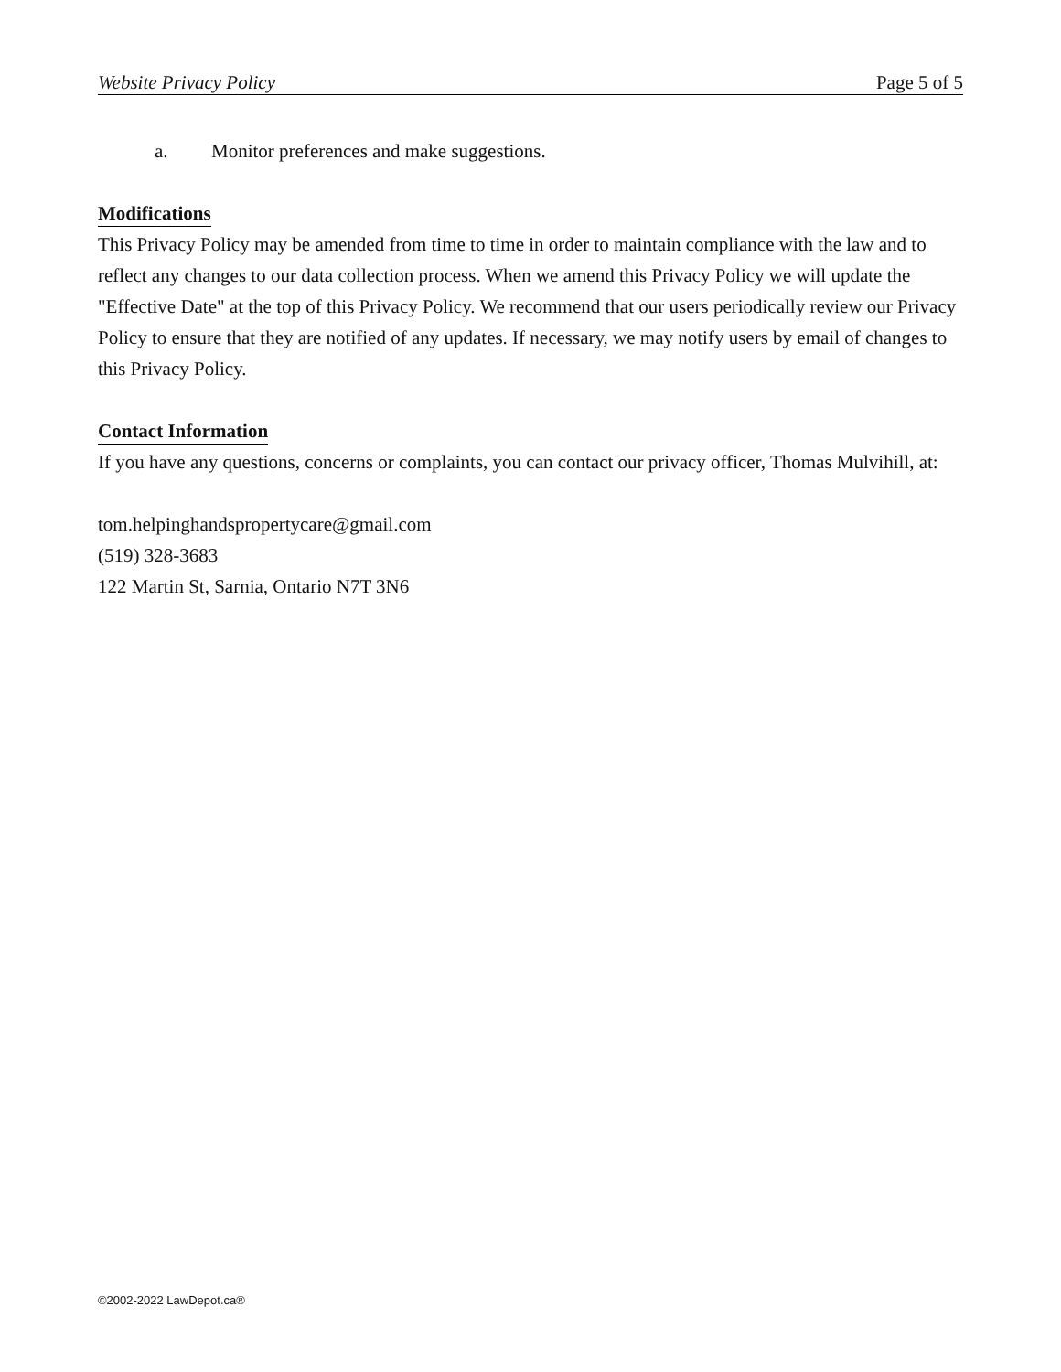Website Privacy Policy Page 5 of 5
a. Monitor preferences and make suggestions.
Modifications
This Privacy Policy may be amended from time to time in order to maintain compliance with the law and to reflect any changes to our data collection process. When we amend this Privacy Policy we will update the "Effective Date" at the top of this Privacy Policy. We recommend that our users periodically review our Privacy Policy to ensure that they are notified of any updates. If necessary, we may notify users by email of changes to this Privacy Policy.
Contact Information
If you have any questions, concerns or complaints, you can contact our privacy officer, Thomas Mulvihill, at:
tom.helpinghandspropertycare@gmail.com
(519) 328-3683
122 Martin St, Sarnia, Ontario N7T 3N6
©2002-2022 LawDepot.ca®